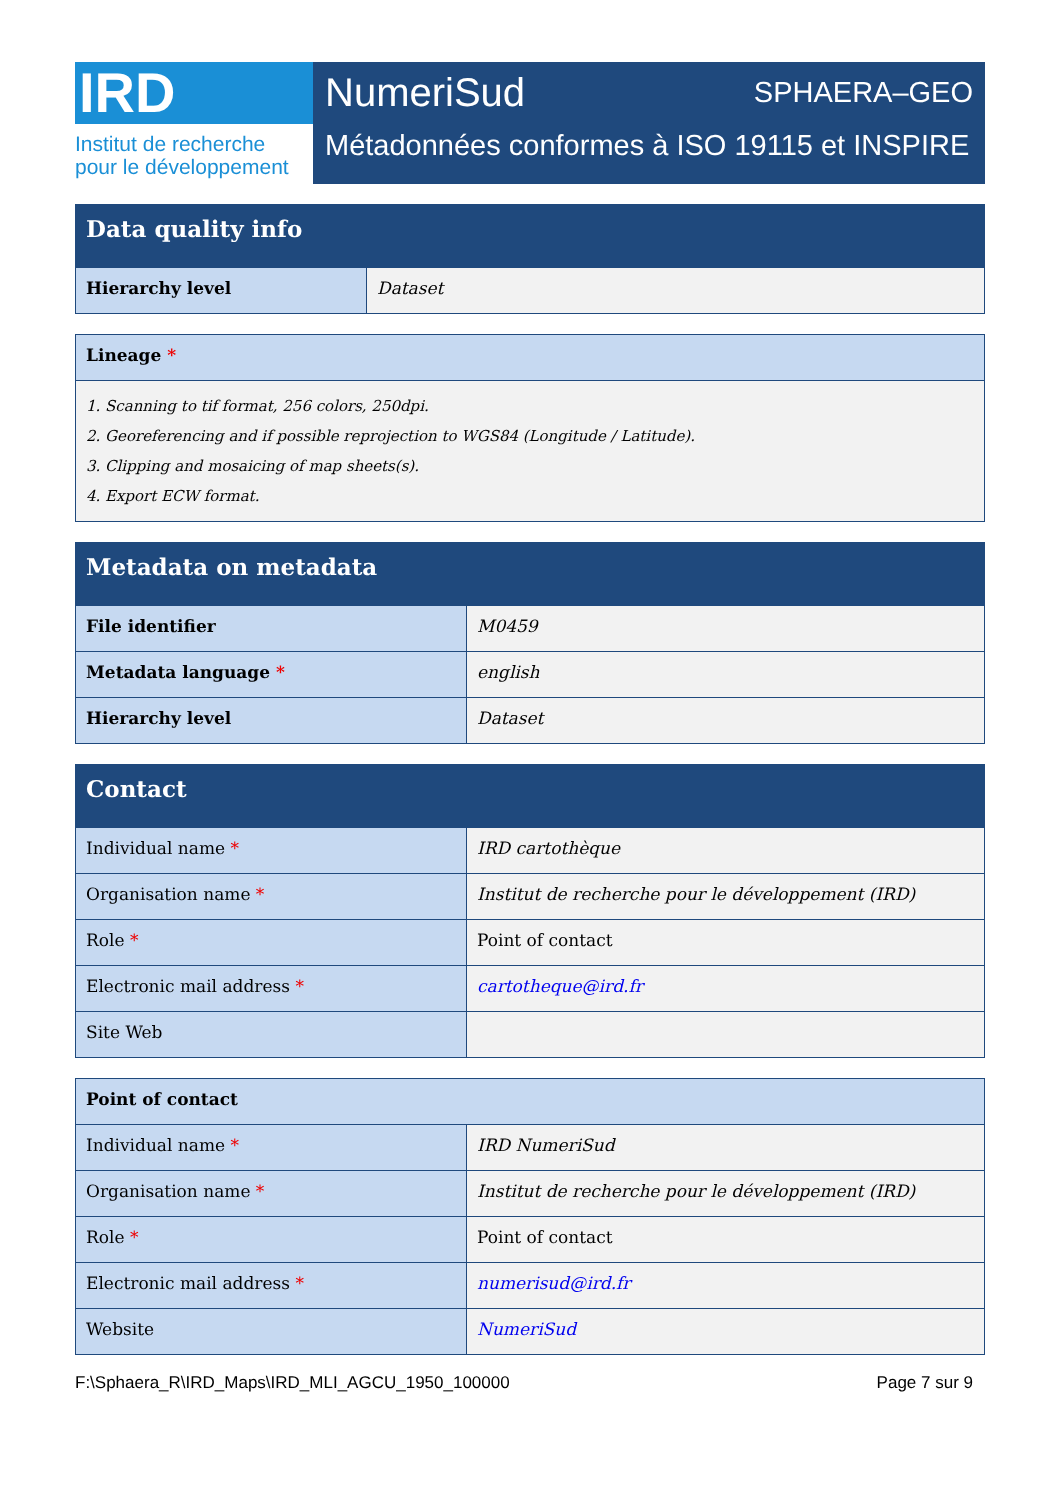IRD
Institut de recherche
pour le développement
NumeriSud SPHAERA–GEO
Métadonnées conformes à ISO 19115 et INSPIRE
| Data quality info | |
| --- | --- |
| Hierarchy level | Dataset |
| Lineage * |
| 1. Scanning to tif format, 256 colors, 250dpi. 2. Georeferencing and if possible reprojection to WGS84 (Longitude / Latitude). 3. Clipping and mosaicing of map sheets(s). 4. Export ECW format. |
| Metadata on metadata | |
| --- | --- |
| File identifier | M0459 |
| Metadata language * | english |
| Hierarchy level | Dataset |
| Contact | |
| --- | --- |
| Individual name * | IRD cartothèque |
| Organisation name * | Institut de recherche pour le développement (IRD) |
| Role * | Point of contact |
| Electronic mail address * | cartotheque@ird.fr |
| Site Web | |
| Point of contact | |
| Individual name * | IRD NumeriSud |
| Organisation name * | Institut de recherche pour le développement (IRD) |
| Role * | Point of contact |
| Electronic mail address * | numerisud@ird.fr |
| Website | NumeriSud |
F:\Sphaera_R\IRD_Maps\IRD_MLI_AGCU_1950_100000 Page 7 sur 9